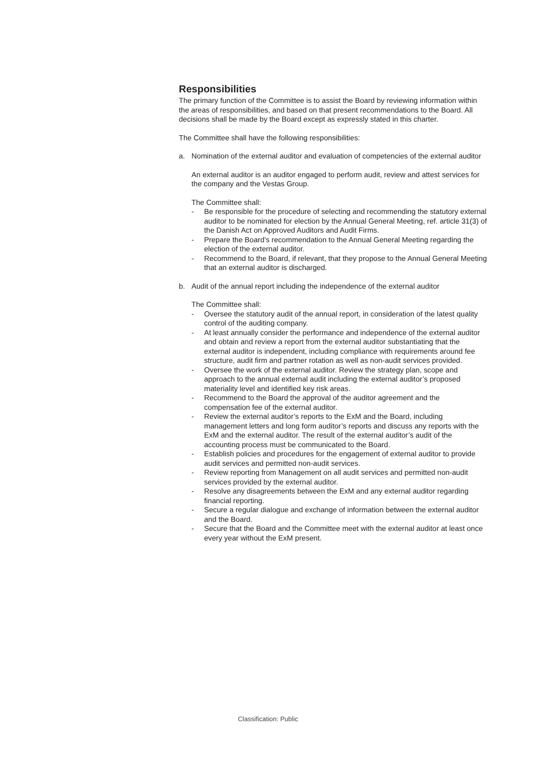Responsibilities
The primary function of the Committee is to assist the Board by reviewing information within the areas of responsibilities, and based on that present recommendations to the Board. All decisions shall be made by the Board except as expressly stated in this charter.
The Committee shall have the following responsibilities:
a. Nomination of the external auditor and evaluation of competencies of the external auditor
An external auditor is an auditor engaged to perform audit, review and attest services for the company and the Vestas Group.
The Committee shall:
- Be responsible for the procedure of selecting and recommending the statutory external auditor to be nominated for election by the Annual General Meeting, ref. article 31(3) of the Danish Act on Approved Auditors and Audit Firms.
- Prepare the Board’s recommendation to the Annual General Meeting regarding the election of the external auditor.
- Recommend to the Board, if relevant, that they propose to the Annual General Meeting that an external auditor is discharged.
b. Audit of the annual report including the independence of the external auditor
The Committee shall:
- Oversee the statutory audit of the annual report, in consideration of the latest quality control of the auditing company.
- At least annually consider the performance and independence of the external auditor and obtain and review a report from the external auditor substantiating that the external auditor is independent, including compliance with requirements around fee structure, audit firm and partner rotation as well as non-audit services provided.
- Oversee the work of the external auditor. Review the strategy plan, scope and approach to the annual external audit including the external auditor’s proposed materiality level and identified key risk areas.
- Recommend to the Board the approval of the auditor agreement and the compensation fee of the external auditor.
- Review the external auditor’s reports to the ExM and the Board, including management letters and long form auditor’s reports and discuss any reports with the ExM and the external auditor. The result of the external auditor’s audit of the accounting process must be communicated to the Board.
- Establish policies and procedures for the engagement of external auditor to provide audit services and permitted non-audit services.
- Review reporting from Management on all audit services and permitted non-audit services provided by the external auditor.
- Resolve any disagreements between the ExM and any external auditor regarding financial reporting.
- Secure a regular dialogue and exchange of information between the external auditor and the Board.
- Secure that the Board and the Committee meet with the external auditor at least once every year without the ExM present.
Classification: Public